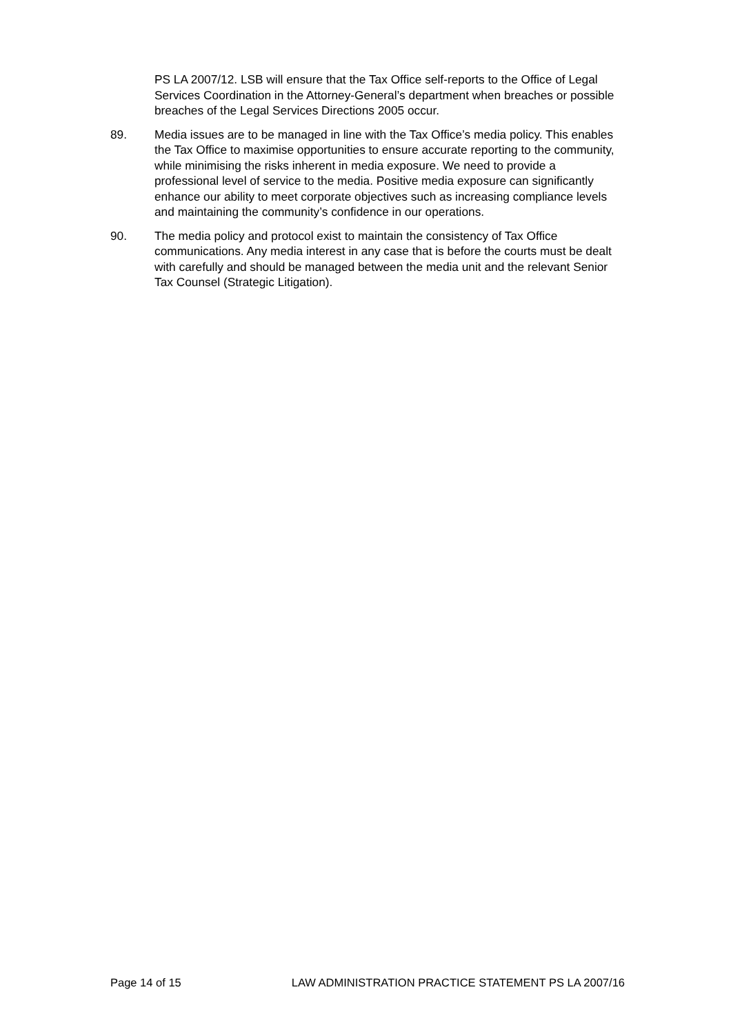PS LA 2007/12. LSB will ensure that the Tax Office self-reports to the Office of Legal Services Coordination in the Attorney-General’s department when breaches or possible breaches of the Legal Services Directions 2005 occur.
89. Media issues are to be managed in line with the Tax Office’s media policy. This enables the Tax Office to maximise opportunities to ensure accurate reporting to the community, while minimising the risks inherent in media exposure. We need to provide a professional level of service to the media. Positive media exposure can significantly enhance our ability to meet corporate objectives such as increasing compliance levels and maintaining the community’s confidence in our operations.
90. The media policy and protocol exist to maintain the consistency of Tax Office communications. Any media interest in any case that is before the courts must be dealt with carefully and should be managed between the media unit and the relevant Senior Tax Counsel (Strategic Litigation).
Page 14 of 15 LAW ADMINISTRATION PRACTICE STATEMENT PS LA 2007/16